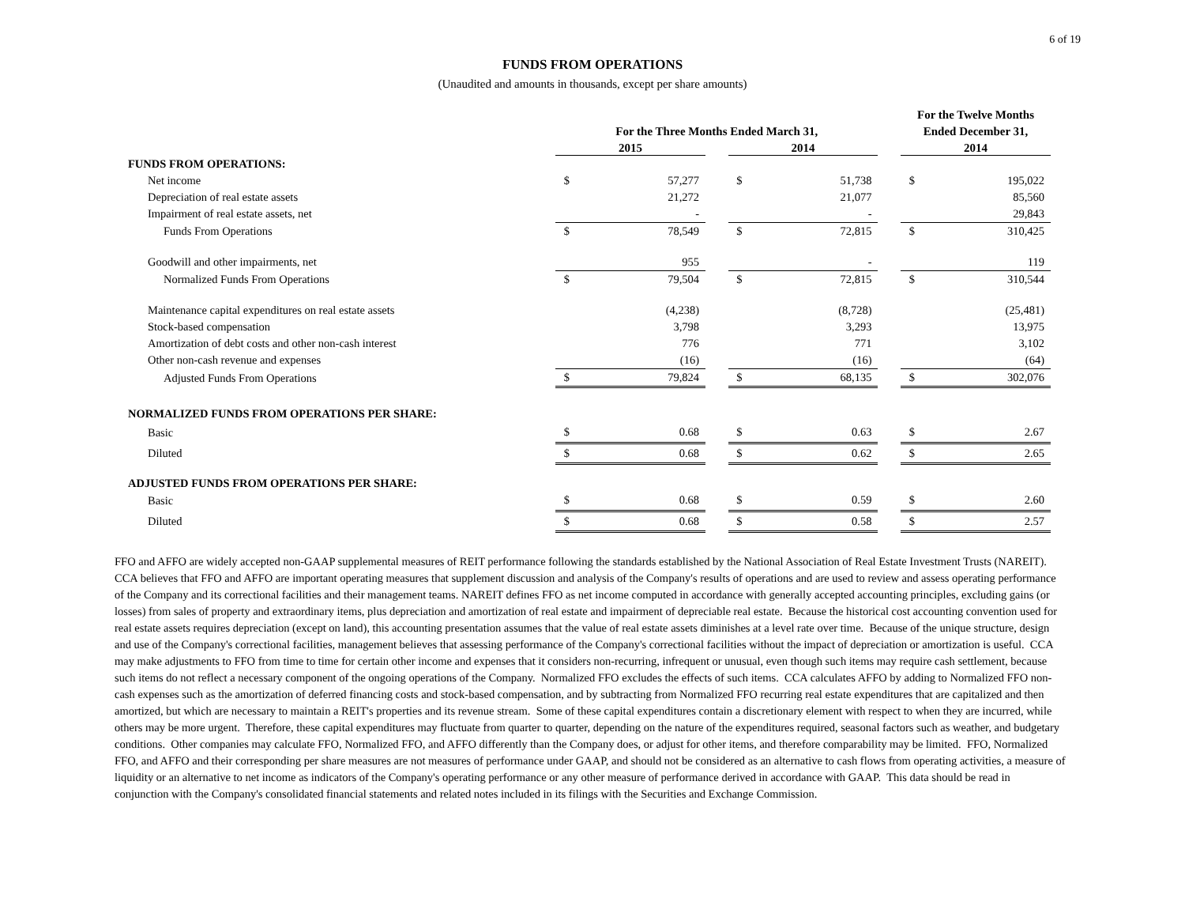6 of 19
FUNDS FROM OPERATIONS
(Unaudited and amounts in thousands, except per share amounts)
| | | | | | | | For the Twelve Months | |
| --- | --- | --- | --- | --- | --- | --- | --- | --- |
| | For the Three Months Ended March 31, | | | | | | Ended December 31, | |
| | 2015 | | | 2014 | | | 2014 | |
| FUNDS FROM OPERATIONS: | | | | | | | | |
| Net income | $ | 57,277 | | $ | 51,738 | | $ | 195,022 |
| Depreciation of real estate assets | | 21,272 | | | 21,077 | | | 85,560 |
| Impairment of real estate assets, net | | - | | | - | | | 29,843 |
| Funds From Operations | $ | 78,549 | | $ | 72,815 | | $ | 310,425 |
| Goodwill and other impairments, net | | 955 | | | - | | | 119 |
| Normalized Funds From Operations | $ | 79,504 | | $ | 72,815 | | $ | 310,544 |
| Maintenance capital expenditures on real estate assets | | (4,238) | | | (8,728) | | | (25,481) |
| Stock-based compensation | | 3,798 | | | 3,293 | | | 13,975 |
| Amortization of debt costs and other non-cash interest | | 776 | | | 771 | | | 3,102 |
| Other non-cash revenue and expenses | | (16) | | | (16) | | | (64) |
| Adjusted Funds From Operations | $ | 79,824 | | $ | 68,135 | | $ | 302,076 |
| NORMALIZED FUNDS FROM OPERATIONS PER SHARE: | | | | | | | | |
| Basic | $ | 0.68 | | $ | 0.63 | | $ | 2.67 |
| Diluted | $ | 0.68 | | $ | 0.62 | | $ | 2.65 |
| ADJUSTED FUNDS FROM OPERATIONS PER SHARE: | | | | | | | | |
| Basic | $ | 0.68 | | $ | 0.59 | | $ | 2.60 |
| Diluted | $ | 0.68 | | $ | 0.58 | | $ | 2.57 |
FFO and AFFO are widely accepted non-GAAP supplemental measures of REIT performance following the standards established by the National Association of Real Estate Investment Trusts (NAREIT). CCA believes that FFO and AFFO are important operating measures that supplement discussion and analysis of the Company's results of operations and are used to review and assess operating performance of the Company and its correctional facilities and their management teams. NAREIT defines FFO as net income computed in accordance with generally accepted accounting principles, excluding gains (or losses) from sales of property and extraordinary items, plus depreciation and amortization of real estate and impairment of depreciable real estate. Because the historical cost accounting convention used for real estate assets requires depreciation (except on land), this accounting presentation assumes that the value of real estate assets diminishes at a level rate over time. Because of the unique structure, design and use of the Company's correctional facilities, management believes that assessing performance of the Company's correctional facilities without the impact of depreciation or amortization is useful. CCA may make adjustments to FFO from time to time for certain other income and expenses that it considers non-recurring, infrequent or unusual, even though such items may require cash settlement, because such items do not reflect a necessary component of the ongoing operations of the Company. Normalized FFO excludes the effects of such items. CCA calculates AFFO by adding to Normalized FFO non-cash expenses such as the amortization of deferred financing costs and stock-based compensation, and by subtracting from Normalized FFO recurring real estate expenditures that are capitalized and then amortized, but which are necessary to maintain a REIT's properties and its revenue stream. Some of these capital expenditures contain a discretionary element with respect to when they are incurred, while others may be more urgent. Therefore, these capital expenditures may fluctuate from quarter to quarter, depending on the nature of the expenditures required, seasonal factors such as weather, and budgetary conditions. Other companies may calculate FFO, Normalized FFO, and AFFO differently than the Company does, or adjust for other items, and therefore comparability may be limited. FFO, Normalized FFO, and AFFO and their corresponding per share measures are not measures of performance under GAAP, and should not be considered as an alternative to cash flows from operating activities, a measure of liquidity or an alternative to net income as indicators of the Company's operating performance or any other measure of performance derived in accordance with GAAP. This data should be read in conjunction with the Company's consolidated financial statements and related notes included in its filings with the Securities and Exchange Commission.